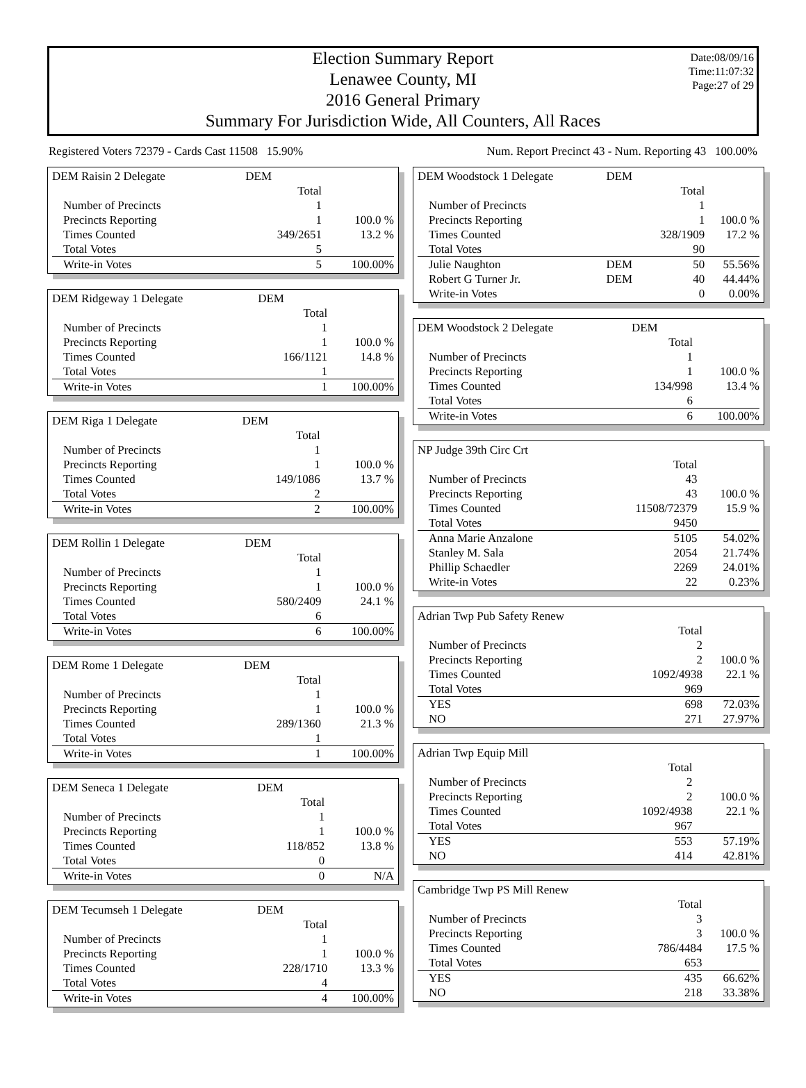Election Summary Report
Lenawee County, MI
2016 General Primary
Summary For Jurisdiction Wide, All Counters, All Races
Date:08/09/16
Time:11:07:32
Page:27 of 29
Registered Voters 72379 - Cards Cast 11508 15.90% Num. Report Precinct 43 - Num. Reporting 43 100.00%
| DEM Raisin 2 Delegate | DEM | |
| | Total | |
| Number of Precincts | 1 | |
| Precincts Reporting | 1 | 100.0 % |
| Times Counted | 349/2651 | 13.2 % |
| Total Votes | 5 | |
| Write-in Votes | 5 | 100.00% |
| DEM Ridgeway 1 Delegate | DEM | |
| | Total | |
| Number of Precincts | 1 | |
| Precincts Reporting | 1 | 100.0 % |
| Times Counted | 166/1121 | 14.8 % |
| Total Votes | 1 | |
| Write-in Votes | 1 | 100.00% |
| DEM Riga 1 Delegate | DEM | |
| | Total | |
| Number of Precincts | 1 | |
| Precincts Reporting | 1 | 100.0 % |
| Times Counted | 149/1086 | 13.7 % |
| Total Votes | 2 | |
| Write-in Votes | 2 | 100.00% |
| DEM Rollin 1 Delegate | DEM | |
| | Total | |
| Number of Precincts | 1 | |
| Precincts Reporting | 1 | 100.0 % |
| Times Counted | 580/2409 | 24.1 % |
| Total Votes | 6 | |
| Write-in Votes | 6 | 100.00% |
| DEM Rome 1 Delegate | DEM | |
| | Total | |
| Number of Precincts | 1 | |
| Precincts Reporting | 1 | 100.0 % |
| Times Counted | 289/1360 | 21.3 % |
| Total Votes | 1 | |
| Write-in Votes | 1 | 100.00% |
| DEM Seneca 1 Delegate | DEM | |
| | Total | |
| Number of Precincts | 1 | |
| Precincts Reporting | 1 | 100.0 % |
| Times Counted | 118/852 | 13.8 % |
| Total Votes | 0 | |
| Write-in Votes | 0 | N/A |
| DEM Tecumseh 1 Delegate | DEM | |
| | Total | |
| Number of Precincts | 1 | |
| Precincts Reporting | 1 | 100.0 % |
| Times Counted | 228/1710 | 13.3 % |
| Total Votes | 4 | |
| Write-in Votes | 4 | 100.00% |
| DEM Woodstock 1 Delegate | DEM | | |
| | | Total | |
| Number of Precincts | | 1 | |
| Precincts Reporting | | 1 | 100.0 % |
| Times Counted | | 328/1909 | 17.2 % |
| Total Votes | | 90 | |
| Julie Naughton | DEM | 50 | 55.56% |
| Robert G Turner Jr. | DEM | 40 | 44.44% |
| Write-in Votes | | 0 | 0.00% |
| DEM Woodstock 2 Delegate | DEM | |
| | Total | |
| Number of Precincts | 1 | |
| Precincts Reporting | 1 | 100.0 % |
| Times Counted | 134/998 | 13.4 % |
| Total Votes | 6 | |
| Write-in Votes | 6 | 100.00% |
| NP Judge 39th Circ Crt | | |
| | Total | |
| Number of Precincts | 43 | |
| Precincts Reporting | 43 | 100.0 % |
| Times Counted | 11508/72379 | 15.9 % |
| Total Votes | 9450 | |
| Anna Marie Anzalone | 5105 | 54.02% |
| Stanley M. Sala | 2054 | 21.74% |
| Phillip Schaedler | 2269 | 24.01% |
| Write-in Votes | 22 | 0.23% |
| Adrian Twp Pub Safety Renew | | |
| | Total | |
| Number of Precincts | 2 | |
| Precincts Reporting | 2 | 100.0 % |
| Times Counted | 1092/4938 | 22.1 % |
| Total Votes | 969 | |
| YES | 698 | 72.03% |
| NO | 271 | 27.97% |
| Adrian Twp Equip Mill | | |
| | Total | |
| Number of Precincts | 2 | |
| Precincts Reporting | 2 | 100.0 % |
| Times Counted | 1092/4938 | 22.1 % |
| Total Votes | 967 | |
| YES | 553 | 57.19% |
| NO | 414 | 42.81% |
| Cambridge Twp PS Mill Renew | | |
| | Total | |
| Number of Precincts | 3 | |
| Precincts Reporting | 3 | 100.0 % |
| Times Counted | 786/4484 | 17.5 % |
| Total Votes | 653 | |
| YES | 435 | 66.62% |
| NO | 218 | 33.38% |